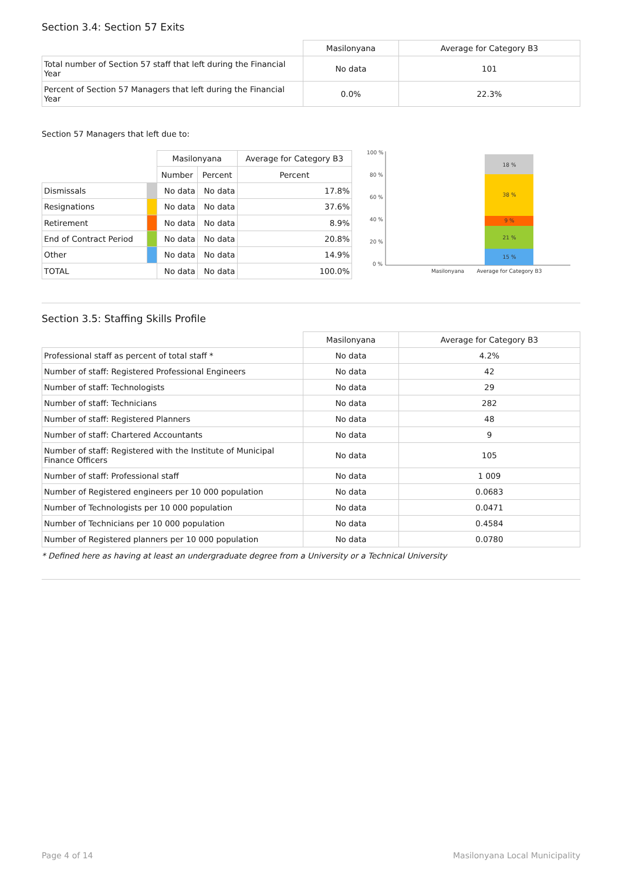Section 3.4: Section 57 Exits
| | Masilonyana | Average for Category B3 |
| Total number of Section 57 staff that left during the Financial Year | No data | 101 |
| Percent of Section 57 Managers that left during the Financial Year | 0.0% | 22.3% |
Section 57 Managers that left due to:
| | | Masilonyana | | Average for Category B3 |
| | | Number | Percent | Percent |
| Dismissals | | No data | No data | 17.8% |
| Resignations | | No data | No data | 37.6% |
| Retirement | | No data | No data | 8.9% |
| End of Contract Period | | No data | No data | 20.8% |
| Other | | No data | No data | 14.9% |
| TOTAL | | No data | No data | 100.0% |
100 %
80 %
60 %
40 %
20 %
0 %
18 %
38 %
9 %
21 %
15 %
Masilonyana
Average for Category B3
Section 3.5: Staffing Skills Profile
| | Masilonyana | Average for Category B3 |
| Professional staff as percent of total staff * | No data | 4.2% |
| Number of staff: Registered Professional Engineers | No data | 42 |
| Number of staff: Technologists | No data | 29 |
| Number of staff: Technicians | No data | 282 |
| Number of staff: Registered Planners | No data | 48 |
| Number of staff: Chartered Accountants | No data | 9 |
| Number of staff: Registered with the Institute of Municipal Finance Officers | No data | 105 |
| Number of staff: Professional staff | No data | 1 009 |
| Number of Registered engineers per 10 000 population | No data | 0.0683 |
| Number of Technologists per 10 000 population | No data | 0.0471 |
| Number of Technicians per 10 000 population | No data | 0.4584 |
| Number of Registered planners per 10 000 population | No data | 0.0780 |
* Defined here as having at least an undergraduate degree from a University or a Technical University
Page 4 of 14 Masilonyana Local Municipality